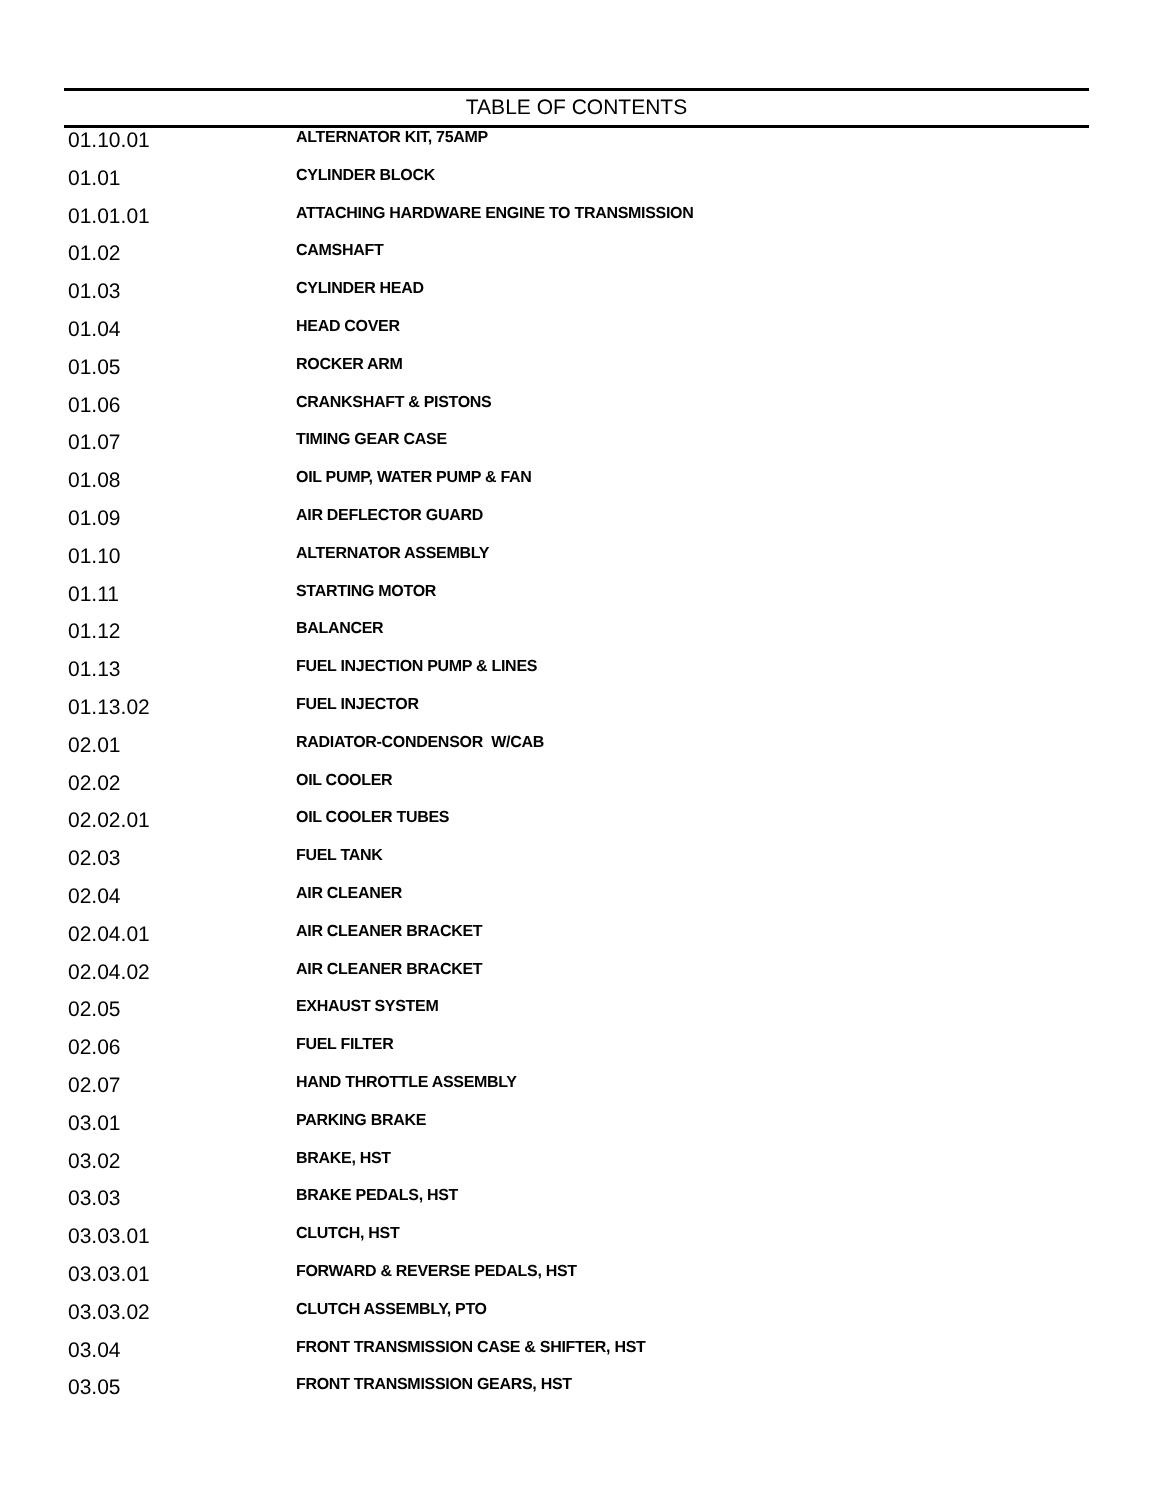TABLE OF CONTENTS
| 01.10.01 | ALTERNATOR KIT, 75AMP |
| 01.01 | CYLINDER BLOCK |
| 01.01.01 | ATTACHING HARDWARE ENGINE TO TRANSMISSION |
| 01.02 | CAMSHAFT |
| 01.03 | CYLINDER HEAD |
| 01.04 | HEAD COVER |
| 01.05 | ROCKER ARM |
| 01.06 | CRANKSHAFT & PISTONS |
| 01.07 | TIMING GEAR CASE |
| 01.08 | OIL PUMP, WATER PUMP & FAN |
| 01.09 | AIR DEFLECTOR GUARD |
| 01.10 | ALTERNATOR ASSEMBLY |
| 01.11 | STARTING MOTOR |
| 01.12 | BALANCER |
| 01.13 | FUEL INJECTION PUMP & LINES |
| 01.13.02 | FUEL INJECTOR |
| 02.01 | RADIATOR-CONDENSOR W/CAB |
| 02.02 | OIL COOLER |
| 02.02.01 | OIL COOLER TUBES |
| 02.03 | FUEL TANK |
| 02.04 | AIR CLEANER |
| 02.04.01 | AIR CLEANER BRACKET |
| 02.04.02 | AIR CLEANER BRACKET |
| 02.05 | EXHAUST SYSTEM |
| 02.06 | FUEL FILTER |
| 02.07 | HAND THROTTLE ASSEMBLY |
| 03.01 | PARKING BRAKE |
| 03.02 | BRAKE, HST |
| 03.03 | BRAKE PEDALS, HST |
| 03.03.01 | CLUTCH, HST |
| 03.03.01 | FORWARD & REVERSE PEDALS, HST |
| 03.03.02 | CLUTCH ASSEMBLY, PTO |
| 03.04 | FRONT TRANSMISSION CASE & SHIFTER, HST |
| 03.05 | FRONT TRANSMISSION GEARS, HST |